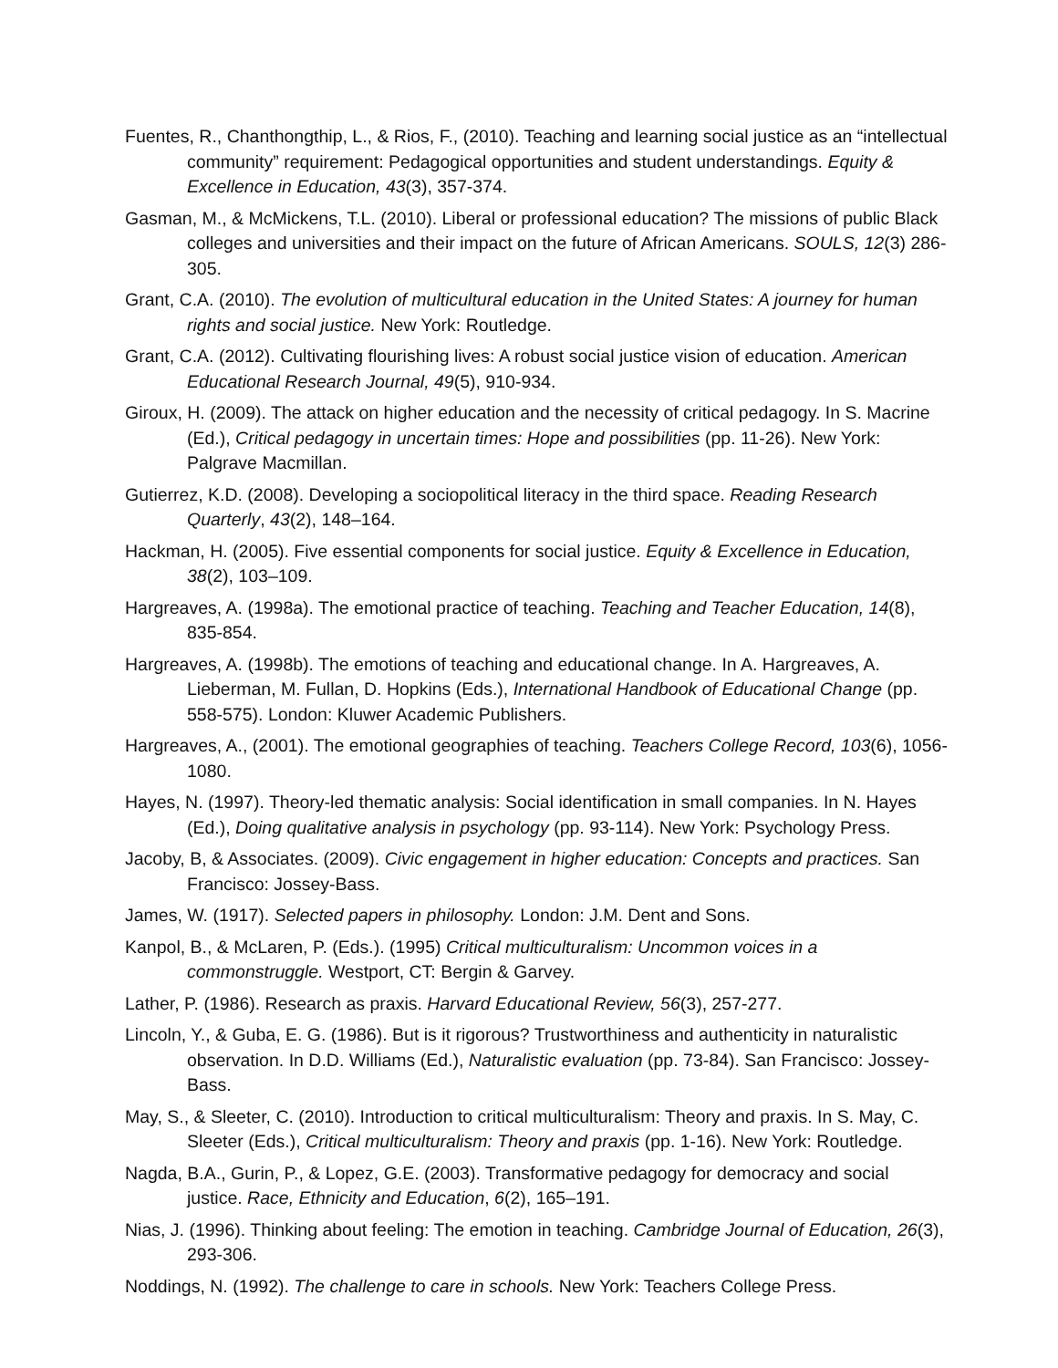Fuentes, R., Chanthongthip, L., & Rios, F., (2010). Teaching and learning social justice as an “intellectual community” requirement: Pedagogical opportunities and student understandings. Equity & Excellence in Education, 43(3), 357-374.
Gasman, M., & McMickens, T.L. (2010). Liberal or professional education? The missions of public Black colleges and universities and their impact on the future of African Americans. SOULS, 12(3) 286-305.
Grant, C.A. (2010). The evolution of multicultural education in the United States: A journey for human rights and social justice. New York: Routledge.
Grant, C.A. (2012). Cultivating flourishing lives: A robust social justice vision of education. American Educational Research Journal, 49(5), 910-934.
Giroux, H. (2009). The attack on higher education and the necessity of critical pedagogy. In S. Macrine (Ed.), Critical pedagogy in uncertain times: Hope and possibilities (pp. 11-26). New York: Palgrave Macmillan.
Gutierrez, K.D. (2008). Developing a sociopolitical literacy in the third space. Reading Research Quarterly, 43(2), 148–164.
Hackman, H. (2005). Five essential components for social justice. Equity & Excellence in Education, 38(2), 103–109.
Hargreaves, A. (1998a). The emotional practice of teaching. Teaching and Teacher Education, 14(8), 835-854.
Hargreaves, A. (1998b). The emotions of teaching and educational change. In A. Hargreaves, A. Lieberman, M. Fullan, D. Hopkins (Eds.), International Handbook of Educational Change (pp. 558-575). London: Kluwer Academic Publishers.
Hargreaves, A., (2001). The emotional geographies of teaching. Teachers College Record, 103(6), 1056-1080.
Hayes, N. (1997). Theory-led thematic analysis: Social identification in small companies. In N. Hayes (Ed.), Doing qualitative analysis in psychology (pp. 93-114). New York: Psychology Press.
Jacoby, B, & Associates. (2009). Civic engagement in higher education: Concepts and practices. San Francisco: Jossey-Bass.
James, W. (1917). Selected papers in philosophy. London: J.M. Dent and Sons.
Kanpol, B., & McLaren, P. (Eds.). (1995) Critical multiculturalism: Uncommon voices in a commonstruggle. Westport, CT: Bergin & Garvey.
Lather, P. (1986). Research as praxis. Harvard Educational Review, 56(3), 257-277.
Lincoln, Y., & Guba, E. G. (1986). But is it rigorous? Trustworthiness and authenticity in naturalistic observation. In D.D. Williams (Ed.), Naturalistic evaluation (pp. 73-84). San Francisco: Jossey-Bass.
May, S., & Sleeter, C. (2010). Introduction to critical multiculturalism: Theory and praxis. In S. May, C. Sleeter (Eds.), Critical multiculturalism: Theory and praxis (pp. 1-16). New York: Routledge.
Nagda, B.A., Gurin, P., & Lopez, G.E. (2003). Transformative pedagogy for democracy and social justice. Race, Ethnicity and Education, 6(2), 165–191.
Nias, J. (1996). Thinking about feeling: The emotion in teaching. Cambridge Journal of Education, 26(3), 293-306.
Noddings, N. (1992). The challenge to care in schools. New York: Teachers College Press.